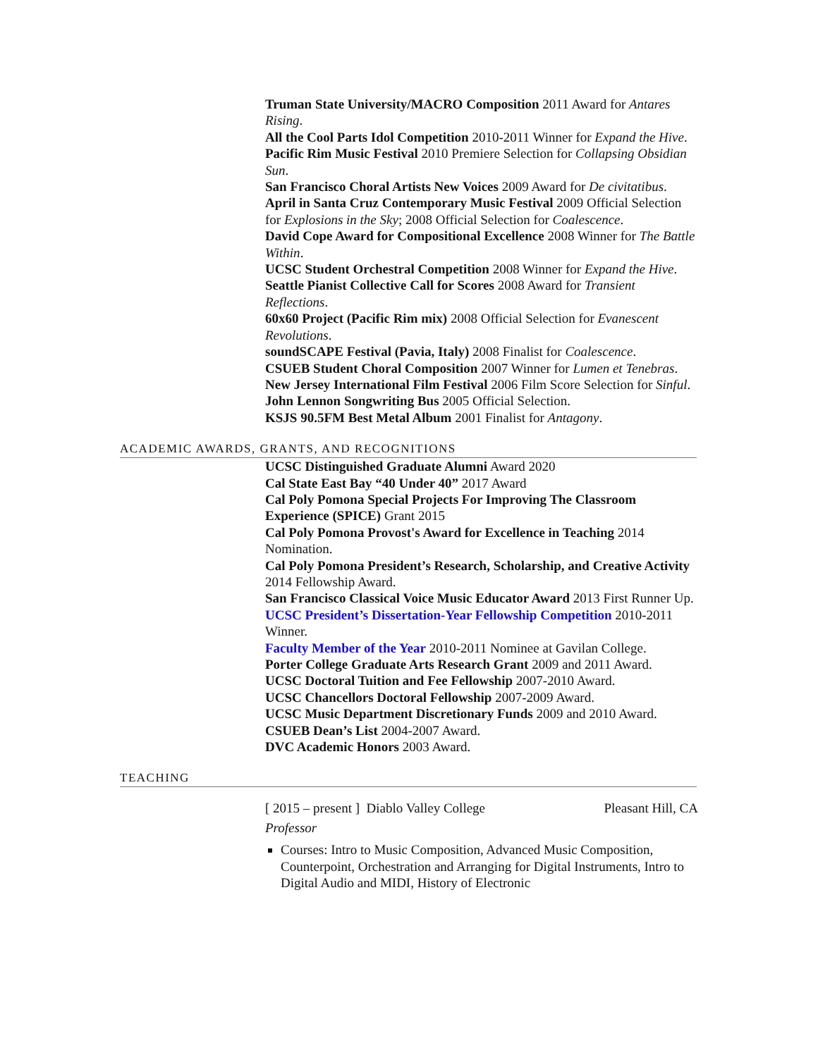Truman State University/MACRO Composition 2011 Award for Antares Rising.
All the Cool Parts Idol Competition 2010-2011 Winner for Expand the Hive.
Pacific Rim Music Festival 2010 Premiere Selection for Collapsing Obsidian Sun.
San Francisco Choral Artists New Voices 2009 Award for De civitatibus.
April in Santa Cruz Contemporary Music Festival 2009 Official Selection for Explosions in the Sky; 2008 Official Selection for Coalescence.
David Cope Award for Compositional Excellence 2008 Winner for The Battle Within.
UCSC Student Orchestral Competition 2008 Winner for Expand the Hive.
Seattle Pianist Collective Call for Scores 2008 Award for Transient Reflections.
60x60 Project (Pacific Rim mix) 2008 Official Selection for Evanescent Revolutions.
soundSCAPE Festival (Pavia, Italy) 2008 Finalist for Coalescence.
CSUEB Student Choral Composition 2007 Winner for Lumen et Tenebras.
New Jersey International Film Festival 2006 Film Score Selection for Sinful.
John Lennon Songwriting Bus 2005 Official Selection.
KSJS 90.5FM Best Metal Album 2001 Finalist for Antagony.
ACADEMIC AWARDS, GRANTS, AND RECOGNITIONS
UCSC Distinguished Graduate Alumni Award 2020
Cal State East Bay “40 Under 40” 2017 Award
Cal Poly Pomona Special Projects For Improving The Classroom Experience (SPICE) Grant 2015
Cal Poly Pomona Provost's Award for Excellence in Teaching 2014 Nomination.
Cal Poly Pomona President’s Research, Scholarship, and Creative Activity 2014 Fellowship Award.
San Francisco Classical Voice Music Educator Award 2013 First Runner Up.
UCSC President’s Dissertation-Year Fellowship Competition 2010-2011 Winner.
Faculty Member of the Year 2010-2011 Nominee at Gavilan College.
Porter College Graduate Arts Research Grant 2009 and 2011 Award.
UCSC Doctoral Tuition and Fee Fellowship 2007-2010 Award.
UCSC Chancellors Doctoral Fellowship 2007-2009 Award.
UCSC Music Department Discretionary Funds 2009 and 2010 Award.
CSUEB Dean’s List 2004-2007 Award.
DVC Academic Honors 2003 Award.
TEACHING
[ 2015 – present ] Diablo Valley College Pleasant Hill, CA
Professor
Courses: Intro to Music Composition, Advanced Music Composition, Counterpoint, Orchestration and Arranging for Digital Instruments, Intro to Digital Audio and MIDI, History of Electronic